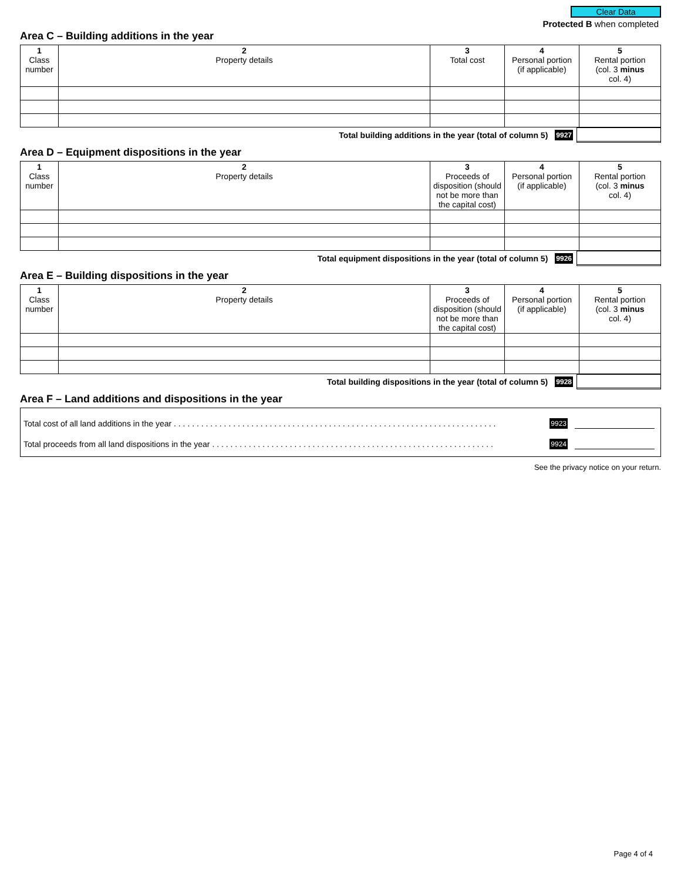Clear Data
Protected B when completed
Area C – Building additions in the year
| 1 Class number | 2 Property details | 3 Total cost | 4 Personal portion (if applicable) | 5 Rental portion (col. 3 minus col. 4) |
| --- | --- | --- | --- | --- |
Total building additions in the year (total of column 5) 9927
Area D – Equipment dispositions in the year
| 1 Class number | 2 Property details | 3 Proceeds of disposition (should not be more than the capital cost) | 4 Personal portion (if applicable) | 5 Rental portion (col. 3 minus col. 4) |
| --- | --- | --- | --- | --- |
Total equipment dispositions in the year (total of column 5) 9926
Area E – Building dispositions in the year
| 1 Class number | 2 Property details | 3 Proceeds of disposition (should not be more than the capital cost) | 4 Personal portion (if applicable) | 5 Rental portion (col. 3 minus col. 4) |
| --- | --- | --- | --- | --- |
Total building dispositions in the year (total of column 5) 9928
Area F – Land additions and dispositions in the year
Total cost of all land additions in the year . . . . . . . . . . . . . . . . . . . . . . . . . . . . . . . . . . . . . . . . . . . . . . . . . . . . . . . . . . . . . . . . . . . . . . . 9923
Total proceeds from all land dispositions in the year . . . . . . . . . . . . . . . . . . . . . . . . . . . . . . . . . . . . . . . . . . . . . . . . . . . . . . . . . . . . . . 9924
See the privacy notice on your return.
Page 4 of 4